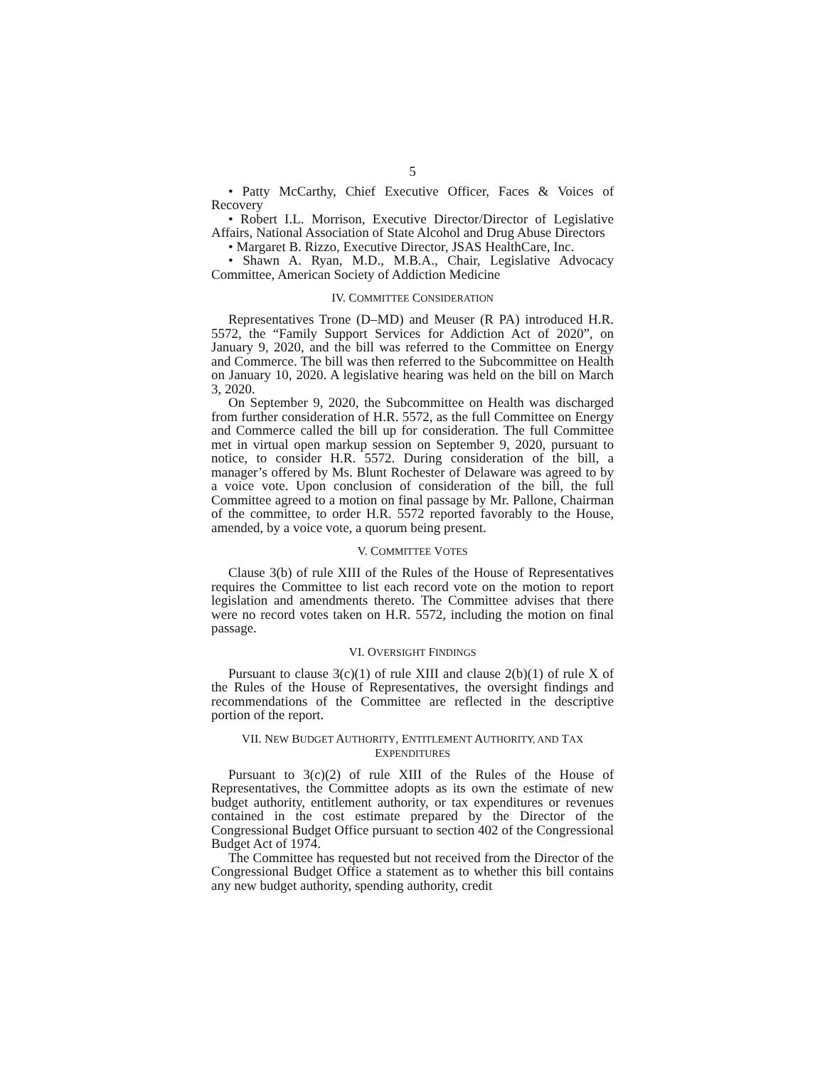5
• Patty McCarthy, Chief Executive Officer, Faces & Voices of Recovery
• Robert I.L. Morrison, Executive Director/Director of Legislative Affairs, National Association of State Alcohol and Drug Abuse Directors
• Margaret B. Rizzo, Executive Director, JSAS HealthCare, Inc.
• Shawn A. Ryan, M.D., M.B.A., Chair, Legislative Advocacy Committee, American Society of Addiction Medicine
IV. COMMITTEE CONSIDERATION
Representatives Trone (D–MD) and Meuser (R PA) introduced H.R. 5572, the “Family Support Services for Addiction Act of 2020”, on January 9, 2020, and the bill was referred to the Committee on Energy and Commerce. The bill was then referred to the Subcommittee on Health on January 10, 2020. A legislative hearing was held on the bill on March 3, 2020.
On September 9, 2020, the Subcommittee on Health was discharged from further consideration of H.R. 5572, as the full Committee on Energy and Commerce called the bill up for consideration. The full Committee met in virtual open markup session on September 9, 2020, pursuant to notice, to consider H.R. 5572. During consideration of the bill, a manager’s offered by Ms. Blunt Rochester of Delaware was agreed to by a voice vote. Upon conclusion of consideration of the bill, the full Committee agreed to a motion on final passage by Mr. Pallone, Chairman of the committee, to order H.R. 5572 reported favorably to the House, amended, by a voice vote, a quorum being present.
V. COMMITTEE VOTES
Clause 3(b) of rule XIII of the Rules of the House of Representatives requires the Committee to list each record vote on the motion to report legislation and amendments thereto. The Committee advises that there were no record votes taken on H.R. 5572, including the motion on final passage.
VI. OVERSIGHT FINDINGS
Pursuant to clause 3(c)(1) of rule XIII and clause 2(b)(1) of rule X of the Rules of the House of Representatives, the oversight findings and recommendations of the Committee are reflected in the descriptive portion of the report.
VII. NEW BUDGET AUTHORITY, ENTITLEMENT AUTHORITY, AND TAX
EXPENDITURES
Pursuant to 3(c)(2) of rule XIII of the Rules of the House of Representatives, the Committee adopts as its own the estimate of new budget authority, entitlement authority, or tax expenditures or revenues contained in the cost estimate prepared by the Director of the Congressional Budget Office pursuant to section 402 of the Congressional Budget Act of 1974.
The Committee has requested but not received from the Director of the Congressional Budget Office a statement as to whether this bill contains any new budget authority, spending authority, credit